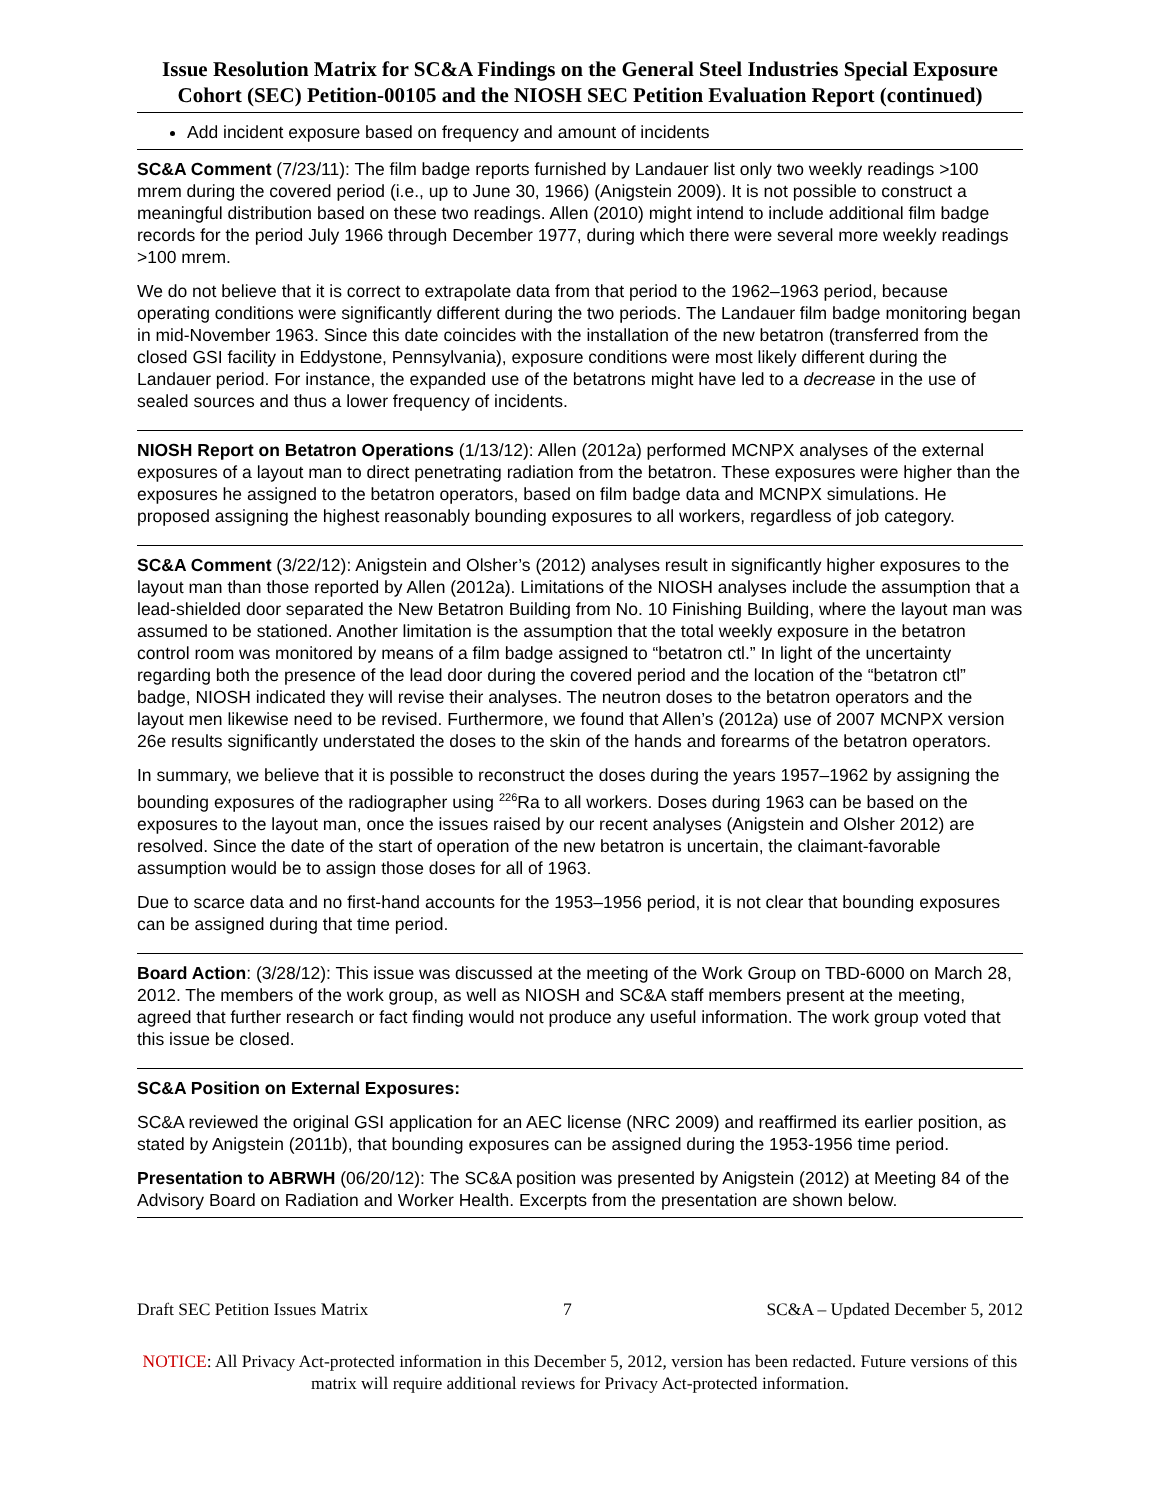Issue Resolution Matrix for SC&A Findings on the General Steel Industries Special Exposure Cohort (SEC) Petition-00105 and the NIOSH SEC Petition Evaluation Report (continued)
Add incident exposure based on frequency and amount of incidents
SC&A Comment (7/23/11): The film badge reports furnished by Landauer list only two weekly readings >100 mrem during the covered period (i.e., up to June 30, 1966) (Anigstein 2009). It is not possible to construct a meaningful distribution based on these two readings. Allen (2010) might intend to include additional film badge records for the period July 1966 through December 1977, during which there were several more weekly readings >100 mrem.
We do not believe that it is correct to extrapolate data from that period to the 1962–1963 period, because operating conditions were significantly different during the two periods. The Landauer film badge monitoring began in mid-November 1963. Since this date coincides with the installation of the new betatron (transferred from the closed GSI facility in Eddystone, Pennsylvania), exposure conditions were most likely different during the Landauer period. For instance, the expanded use of the betatrons might have led to a decrease in the use of sealed sources and thus a lower frequency of incidents.
NIOSH Report on Betatron Operations (1/13/12): Allen (2012a) performed MCNPX analyses of the external exposures of a layout man to direct penetrating radiation from the betatron. These exposures were higher than the exposures he assigned to the betatron operators, based on film badge data and MCNPX simulations. He proposed assigning the highest reasonably bounding exposures to all workers, regardless of job category.
SC&A Comment (3/22/12): Anigstein and Olsher’s (2012) analyses result in significantly higher exposures to the layout man than those reported by Allen (2012a). Limitations of the NIOSH analyses include the assumption that a lead-shielded door separated the New Betatron Building from No. 10 Finishing Building, where the layout man was assumed to be stationed. Another limitation is the assumption that the total weekly exposure in the betatron control room was monitored by means of a film badge assigned to “betatron ctl.” In light of the uncertainty regarding both the presence of the lead door during the covered period and the location of the “betatron ctl” badge, NIOSH indicated they will revise their analyses. The neutron doses to the betatron operators and the layout men likewise need to be revised. Furthermore, we found that Allen’s (2012a) use of 2007 MCNPX version 26e results significantly understated the doses to the skin of the hands and forearms of the betatron operators.
In summary, we believe that it is possible to reconstruct the doses during the years 1957–1962 by assigning the bounding exposures of the radiographer using <sup>226</sup>Ra to all workers. Doses during 1963 can be based on the exposures to the layout man, once the issues raised by our recent analyses (Anigstein and Olsher 2012) are resolved. Since the date of the start of operation of the new betatron is uncertain, the claimant-favorable assumption would be to assign those doses for all of 1963.
Due to scarce data and no first-hand accounts for the 1953–1956 period, it is not clear that bounding exposures can be assigned during that time period.
Board Action: (3/28/12): This issue was discussed at the meeting of the Work Group on TBD-6000 on March 28, 2012. The members of the work group, as well as NIOSH and SC&A staff members present at the meeting, agreed that further research or fact finding would not produce any useful information. The work group voted that this issue be closed.
SC&A Position on External Exposures:
SC&A reviewed the original GSI application for an AEC license (NRC 2009) and reaffirmed its earlier position, as stated by Anigstein (2011b), that bounding exposures can be assigned during the 1953-1956 time period.
Presentation to ABRWH (06/20/12): The SC&A position was presented by Anigstein (2012) at Meeting 84 of the Advisory Board on Radiation and Worker Health. Excerpts from the presentation are shown below.
Draft SEC Petition Issues Matrix 7 SC&A – Updated December 5, 2012
NOTICE: All Privacy Act-protected information in this December 5, 2012, version has been redacted. Future versions of this matrix will require additional reviews for Privacy Act-protected information.